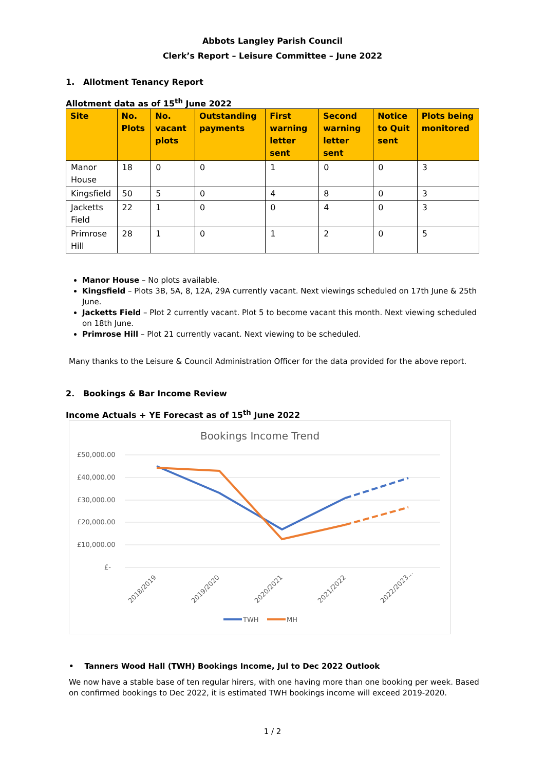Abbots Langley Parish Council
Clerk’s Report – Leisure Committee – June 2022
1. Allotment Tenancy Report
Allotment data as of 15<sup>th</sup> June 2022
| Site | No. Plots | No. vacant plots | Outstanding payments | First warning letter sent | Second warning letter sent | Notice to Quit sent | Plots being monitored |
| --- | --- | --- | --- | --- | --- | --- | --- |
| Manor House | 18 | 0 | 0 | 1 | 0 | 0 | 3 |
| Kingsfield | 50 | 5 | 0 | 4 | 8 | 0 | 3 |
| Jacketts Field | 22 | 1 | 0 | 0 | 4 | 0 | 3 |
| Primrose Hill | 28 | 1 | 0 | 1 | 2 | 0 | 5 |
Manor House – No plots available.
Kingsfield – Plots 3B, 5A, 8, 12A, 29A currently vacant. Next viewings scheduled on 17th June & 25th June.
Jacketts Field – Plot 2 currently vacant. Plot 5 to become vacant this month. Next viewing scheduled on 18th June.
Primrose Hill – Plot 21 currently vacant. Next viewing to be scheduled.
Many thanks to the Leisure & Council Administration Officer for the data provided for the above report.
2. Bookings & Bar Income Review
Income Actuals + YE Forecast as of 15<sup>th</sup> June 2022
Bookings Income Trend
£50,000.00
£40,000.00
£30,000.00
£20,000.00
£10,000.00
£-
2018/2019
2019/2020
2020/2021
2021/2022
2022/2023...
TWH
MH
• Tanners Wood Hall (TWH) Bookings Income, Jul to Dec 2022 Outlook
We now have a stable base of ten regular hirers, with one having more than one booking per week. Based on confirmed bookings to Dec 2022, it is estimated TWH bookings income will exceed 2019-2020.
1 / 2